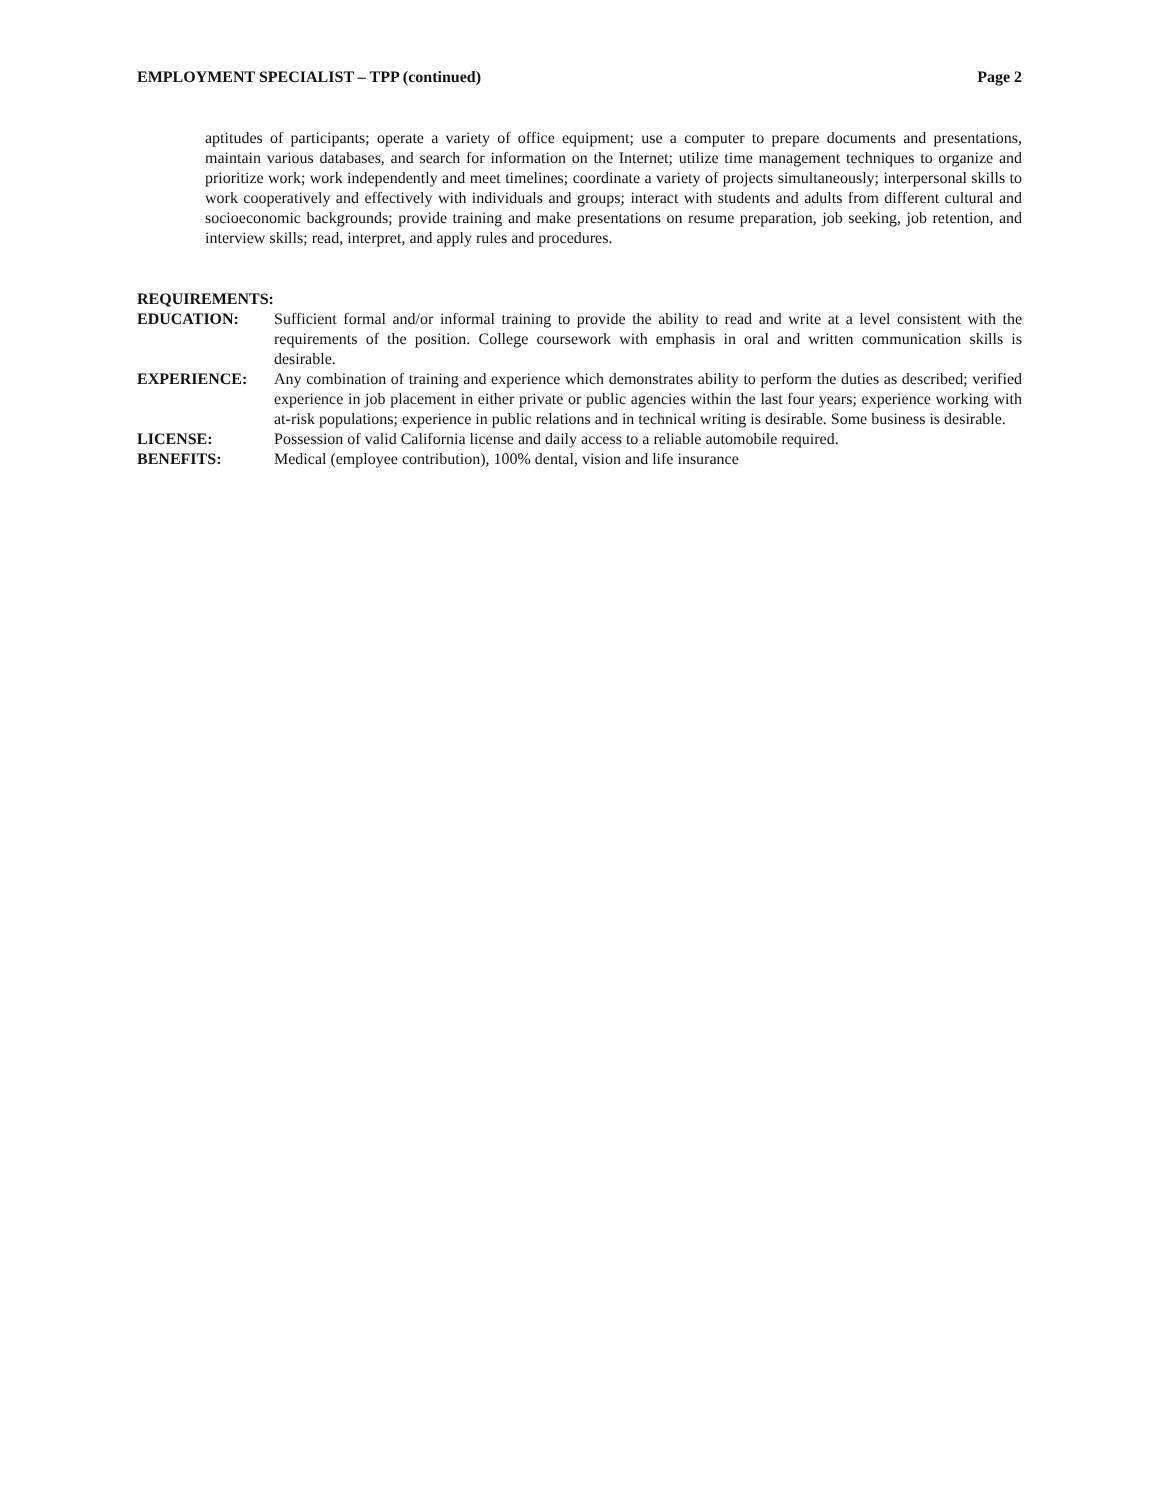EMPLOYMENT SPECIALIST – TPP (continued) Page 2
aptitudes of participants; operate a variety of office equipment; use a computer to prepare documents and presentations, maintain various databases, and search for information on the Internet; utilize time management techniques to organize and prioritize work; work independently and meet timelines; coordinate a variety of projects simultaneously; interpersonal skills to work cooperatively and effectively with individuals and groups; interact with students and adults from different cultural and socioeconomic backgrounds; provide training and make presentations on resume preparation, job seeking, job retention, and interview skills; read, interpret, and apply rules and procedures.
REQUIREMENTS:
EDUCATION: Sufficient formal and/or informal training to provide the ability to read and write at a level consistent with the requirements of the position. College coursework with emphasis in oral and written communication skills is desirable.
EXPERIENCE: Any combination of training and experience which demonstrates ability to perform the duties as described; verified experience in job placement in either private or public agencies within the last four years; experience working with at-risk populations; experience in public relations and in technical writing is desirable. Some business is desirable.
LICENSE: Possession of valid California license and daily access to a reliable automobile required.
BENEFITS: Medical (employee contribution), 100% dental, vision and life insurance